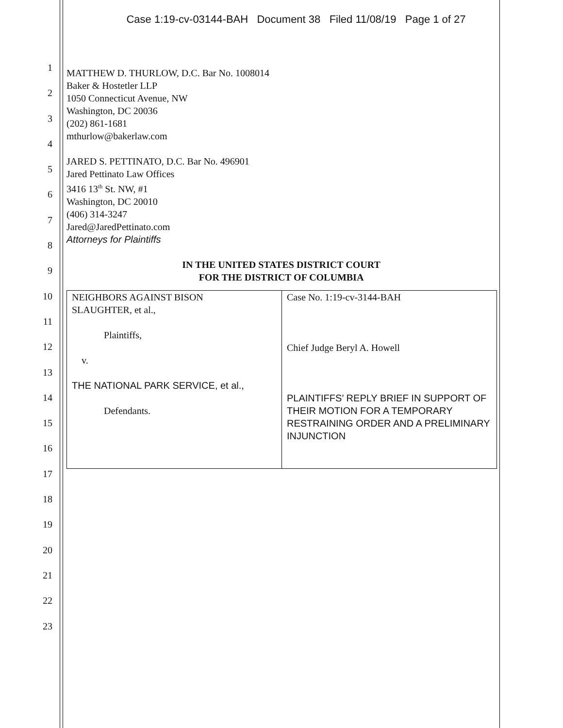Case 1:19-cv-03144-BAH Document 38 Filed 11/08/19 Page 1 of 27
1
2
3
4
5
6
7
8
9
10
11
12
13
14
15
16
17
18
19
20
21
22
23
MATTHEW D. THURLOW, D.C. Bar No. 1008014
Baker & Hostetler LLP
1050 Connecticut Avenue, NW
Washington, DC 20036
(202) 861-1681
mthurlow@bakerlaw.com
JARED S. PETTINATO, D.C. Bar No. 496901
Jared Pettinato Law Offices
3416 13<sup>th</sup> St. NW, #1
Washington, DC 20010
(406) 314-3247
Jared@JaredPettinato.com
Attorneys for Plaintiffs
IN THE UNITED STATES DISTRICT COURT
FOR THE DISTRICT OF COLUMBIA
| NEIGHBORS AGAINST BISON SLAUGHTER, et al., Plaintiffs, v. THE NATIONAL PARK SERVICE, et al., Defendants. | Case No. 1:19-cv-3144-BAH Chief Judge Beryl A. Howell PLAINTIFFS’ REPLY BRIEF IN SUPPORT OF THEIR MOTION FOR A TEMPORARY RESTRAINING ORDER AND A PRELIMINARY INJUNCTION |